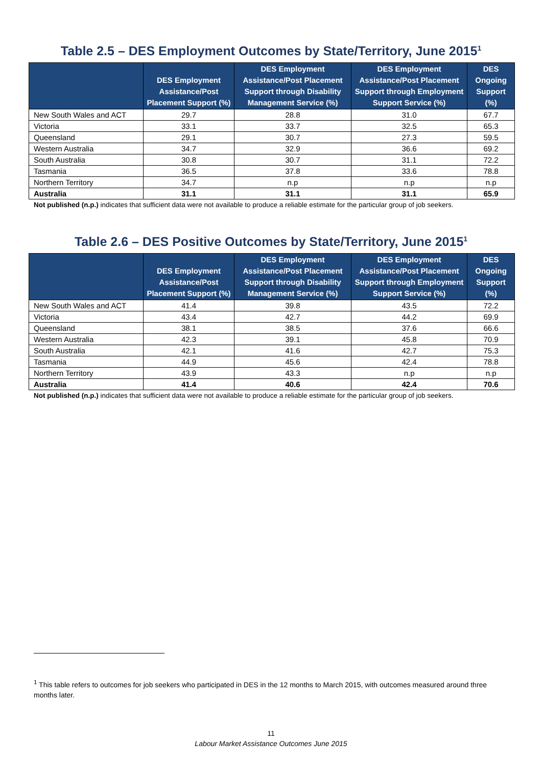Table 2.5 – DES Employment Outcomes by State/Territory, June 2015<sup>1</sup>
| | DES Employment Assistance/Post Placement Support (%) | DES Employment Assistance/Post Placement Support through Disability Management Service (%) | DES Employment Assistance/Post Placement Support through Employment Support Service (%) | DES Ongoing Support (%) |
| --- | --- | --- | --- | --- |
| New South Wales and ACT | 29.7 | 28.8 | 31.0 | 67.7 |
| Victoria | 33.1 | 33.7 | 32.5 | 65.3 |
| Queensland | 29.1 | 30.7 | 27.3 | 59.5 |
| Western Australia | 34.7 | 32.9 | 36.6 | 69.2 |
| South Australia | 30.8 | 30.7 | 31.1 | 72.2 |
| Tasmania | 36.5 | 37.8 | 33.6 | 78.8 |
| Northern Territory | 34.7 | n.p | n.p | n.p |
| Australia | 31.1 | 31.1 | 31.1 | 65.9 |
Not published (n.p.) indicates that sufficient data were not available to produce a reliable estimate for the particular group of job seekers.
Table 2.6 – DES Positive Outcomes by State/Territory, June 2015<sup>1</sup>
| | DES Employment Assistance/Post Placement Support (%) | DES Employment Assistance/Post Placement Support through Disability Management Service (%) | DES Employment Assistance/Post Placement Support through Employment Support Service (%) | DES Ongoing Support (%) |
| --- | --- | --- | --- | --- |
| New South Wales and ACT | 41.4 | 39.8 | 43.5 | 72.2 |
| Victoria | 43.4 | 42.7 | 44.2 | 69.9 |
| Queensland | 38.1 | 38.5 | 37.6 | 66.6 |
| Western Australia | 42.3 | 39.1 | 45.8 | 70.9 |
| South Australia | 42.1 | 41.6 | 42.7 | 75.3 |
| Tasmania | 44.9 | 45.6 | 42.4 | 78.8 |
| Northern Territory | 43.9 | 43.3 | n.p | n.p |
| Australia | 41.4 | 40.6 | 42.4 | 70.6 |
Not published (n.p.) indicates that sufficient data were not available to produce a reliable estimate for the particular group of job seekers.
<sup>1</sup> This table refers to outcomes for job seekers who participated in DES in the 12 months to March 2015, with outcomes measured around three months later.
11
Labour Market Assistance Outcomes June 2015